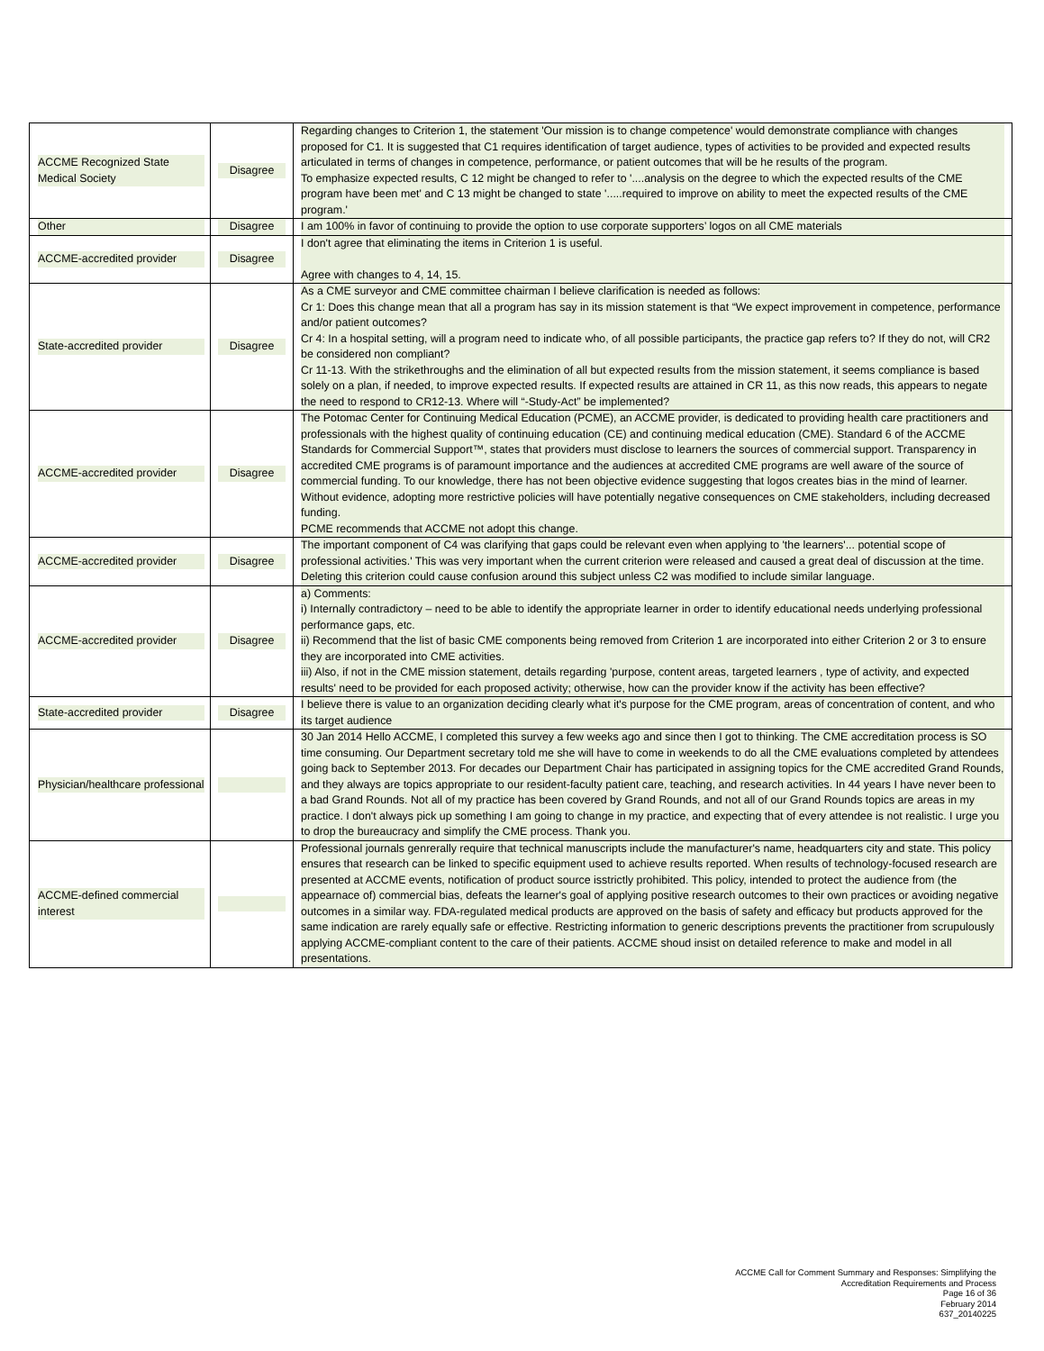| ACCME Recognized State Medical Society | Disagree | Regarding changes to Criterion 1, the statement 'Our mission is to change competence' would demonstrate compliance with changes proposed for C1. It is suggested that C1 requires identification of target audience, types of activities to be provided and expected results articulated in terms of changes in competence, performance, or patient outcomes that will be he results of the program. To emphasize expected results, C 12 might be changed to refer to '....analysis on the degree to which the expected results of the CME program have been met' and C 13 might be changed to state '.....required to improve on ability to meet the expected results of the CME program.' |
| Other | Disagree | I am 100% in favor of continuing to provide the option to use corporate supporters’ logos on all CME materials |
| ACCME-accredited provider | Disagree | I don't agree that eliminating the items in Criterion 1 is useful. Agree with changes to 4, 14, 15. |
| State-accredited provider | Disagree | As a CME surveyor and CME committee chairman I believe clarification is needed as follows: Cr 1: Does this change mean that all a program has say in its mission statement is that “We expect improvement in competence, performance and/or patient outcomes? Cr 4: In a hospital setting, will a program need to indicate who, of all possible participants, the practice gap refers to? If they do not, will CR2 be considered non compliant? Cr 11-13. With the strikethroughs and the elimination of all but expected results from the mission statement, it seems compliance is based solely on a plan, if needed, to improve expected results. If expected results are attained in CR 11, as this now reads, this appears to negate the need to respond to CR12-13. Where will “-Study-Act” be implemented? |
| ACCME-accredited provider | Disagree | The Potomac Center for Continuing Medical Education (PCME), an ACCME provider, is dedicated to providing health care practitioners and professionals with the highest quality of continuing education (CE) and continuing medical education (CME). Standard 6 of the ACCME Standards for Commercial Support™, states that providers must disclose to learners the sources of commercial support. Transparency in accredited CME programs is of paramount importance and the audiences at accredited CME programs are well aware of the source of commercial funding. To our knowledge, there has not been objective evidence suggesting that logos creates bias in the mind of learner. Without evidence, adopting more restrictive policies will have potentially negative consequences on CME stakeholders, including decreased funding. PCME recommends that ACCME not adopt this change. |
| ACCME-accredited provider | Disagree | The important component of C4 was clarifying that gaps could be relevant even when applying to 'the learners'... potential scope of professional activities.' This was very important when the current criterion were released and caused a great deal of discussion at the time. Deleting this criterion could cause confusion around this subject unless C2 was modified to include similar language. |
| ACCME-accredited provider | Disagree | a) Comments: i) Internally contradictory – need to be able to identify the appropriate learner in order to identify educational needs underlying professional performance gaps, etc. ii) Recommend that the list of basic CME components being removed from Criterion 1 are incorporated into either Criterion 2 or 3 to ensure they are incorporated into CME activities. iii) Also, if not in the CME mission statement, details regarding 'purpose, content areas, targeted learners , type of activity, and expected results' need to be provided for each proposed activity; otherwise, how can the provider know if the activity has been effective? |
| State-accredited provider | Disagree | I believe there is value to an organization deciding clearly what it's purpose for the CME program, areas of concentration of content, and who its target audience |
| Physician/healthcare professional | | 30 Jan 2014 Hello ACCME, I completed this survey a few weeks ago and since then I got to thinking. The CME accreditation process is SO time consuming. Our Department secretary told me she will have to come in weekends to do all the CME evaluations completed by attendees going back to September 2013. For decades our Department Chair has participated in assigning topics for the CME accredited Grand Rounds, and they always are topics appropriate to our resident-faculty patient care, teaching, and research activities. In 44 years I have never been to a bad Grand Rounds. Not all of my practice has been covered by Grand Rounds, and not all of our Grand Rounds topics are areas in my practice. I don't always pick up something I am going to change in my practice, and expecting that of every attendee is not realistic. I urge you to drop the bureaucracy and simplify the CME process. Thank you. |
| ACCME-defined commercial interest | | Professional journals genrerally require that technical manuscripts include the manufacturer's name, headquarters city and state. This policy ensures that research can be linked to specific equipment used to achieve results reported. When results of technology-focused research are presented at ACCME events, notification of product source isstrictly prohibited. This policy, intended to protect the audience from (the appearnace of) commercial bias, defeats the learner's goal of applying positive research outcomes to their own practices or avoiding negative outcomes in a similar way. FDA-regulated medical products are approved on the basis of safety and efficacy but products approved for the same indication are rarely equally safe or effective. Restricting information to generic descriptions prevents the practitioner from scrupulously applying ACCME-compliant content to the care of their patients. ACCME shoud insist on detailed reference to make and model in all presentations. |
ACCME Call for Comment Summary and Responses: Simplifying the
Accreditation Requirements and Process
Page 16 of 36
February 2014
637_20140225